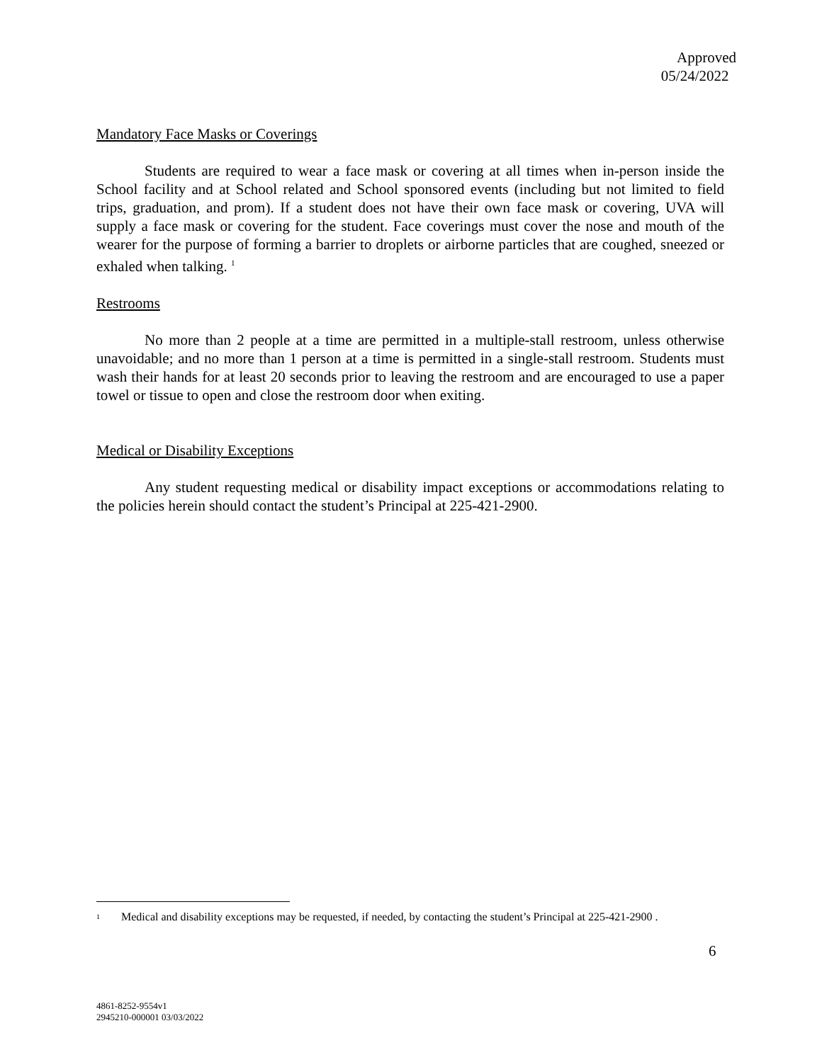Approved
05/24/2022
Mandatory Face Masks or Coverings
Students are required to wear a face mask or covering at all times when in-person inside the School facility and at School related and School sponsored events (including but not limited to field trips, graduation, and prom). If a student does not have their own face mask or covering, UVA will supply a face mask or covering for the student. Face coverings must cover the nose and mouth of the wearer for the purpose of forming a barrier to droplets or airborne particles that are coughed, sneezed or exhaled when talking. <sup>1</sup>
Restrooms
No more than 2 people at a time are permitted in a multiple-stall restroom, unless otherwise unavoidable; and no more than 1 person at a time is permitted in a single-stall restroom. Students must wash their hands for at least 20 seconds prior to leaving the restroom and are encouraged to use a paper towel or tissue to open and close the restroom door when exiting.
Medical or Disability Exceptions
Any student requesting medical or disability impact exceptions or accommodations relating to the policies herein should contact the student’s Principal at 225-421-2900.
<sup>1</sup>
Medical and disability exceptions may be requested, if needed, by contacting the student’s Principal at 225-421-2900 .
6
4861-8252-9554v1
2945210-000001 03/03/2022